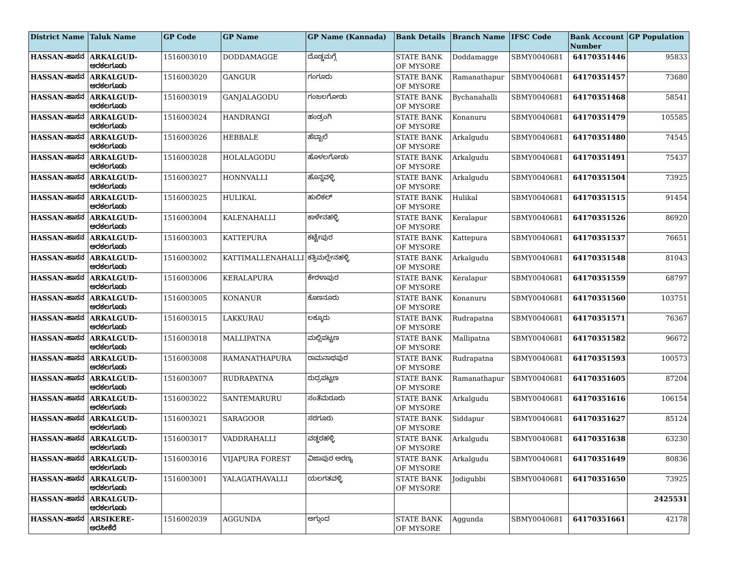| District Name | Taluk Name | GP Code | GP Name | GP Name (Kannada) | Bank Details | Branch Name | IFSC Code | Bank Account Number | GP Population |
| --- | --- | --- | --- | --- | --- | --- | --- | --- | --- |
| HASSAN-ಹಾಸನ | ARKALGUD-ಅರಕಲಗೂಡು | 1516003010 | DODDAMAGGE | ದೊಡ್ಡಮಗ್ಗೆ | STATE BANK OF MYSORE | Doddamagge | SBMY0040681 | 64170351446 | 95833 |
| HASSAN-ಹಾಸನ | ARKALGUD-ಅರಕಲಗೂಡು | 1516003020 | GANGUR | ಗಂಗೂರು | STATE BANK OF MYSORE | Ramanathapur | SBMY0040681 | 64170351457 | 73680 |
| HASSAN-ಹಾಸನ | ARKALGUD-ಅರಕಲಗೂಡು | 1516003019 | GANJALAGODU | ಗಂಜಲಗೋಡು | STATE BANK OF MYSORE | Bychanahalli | SBMY0040681 | 64170351468 | 58541 |
| HASSAN-ಹಾಸನ | ARKALGUD-ಅರಕಲಗೂಡು | 1516003024 | HANDRANGI | ಹಂಡ್ರಂಗಿ | STATE BANK OF MYSORE | Konanuru | SBMY0040681 | 64170351479 | 105585 |
| HASSAN-ಹಾಸನ | ARKALGUD-ಅರಕಲಗೂಡು | 1516003026 | HEBBALE | ಹೆಬ್ಬಾಲೆ | STATE BANK OF MYSORE | Arkalgudu | SBMY0040681 | 64170351480 | 74545 |
| HASSAN-ಹಾಸನ | ARKALGUD-ಅರಕಲಗೂಡು | 1516003028 | HOLALAGODU | ಹೊಳಲಗೋಡು | STATE BANK OF MYSORE | Arkalgudu | SBMY0040681 | 64170351491 | 75437 |
| HASSAN-ಹಾಸನ | ARKALGUD-ಅರಕಲಗೂಡು | 1516003027 | HONNVALLI | ಹೊನ್ನವಳ್ಳಿ | STATE BANK OF MYSORE | Arkalgudu | SBMY0040681 | 64170351504 | 73925 |
| HASSAN-ಹಾಸನ | ARKALGUD-ಅರಕಲಗೂಡು | 1516003025 | HULIKAL | ಹುಲಿಕಲ್ | STATE BANK OF MYSORE | Hulikal | SBMY0040681 | 64170351515 | 91454 |
| HASSAN-ಹಾಸನ | ARKALGUD-ಅರಕಲಗೂಡು | 1516003004 | KALENAHALLI | ಕಾಳೇನಹಳ್ಳಿ | STATE BANK OF MYSORE | Keralapur | SBMY0040681 | 64170351526 | 86920 |
| HASSAN-ಹಾಸನ | ARKALGUD-ಅರಕಲಗೂಡು | 1516003003 | KATTEPURA | ಕಟ್ಟೇಪುರ | STATE BANK OF MYSORE | Kattepura | SBMY0040681 | 64170351537 | 76651 |
| HASSAN-ಹಾಸನ | ARKALGUD-ಅರಕಲಗೂಡು | 1516003002 | KATTIMALLENAHALLI | ಕತ್ತಿಮಲ್ಲೇನಹಳ್ಳಿ | STATE BANK OF MYSORE | Arkalgudu | SBMY0040681 | 64170351548 | 81043 |
| HASSAN-ಹಾಸನ | ARKALGUD-ಅರಕಲಗೂಡು | 1516003006 | KERALAPURA | ಕೇರಳಾಪುರ | STATE BANK OF MYSORE | Keralapur | SBMY0040681 | 64170351559 | 68797 |
| HASSAN-ಹಾಸನ | ARKALGUD-ಅರಕಲಗೂಡು | 1516003005 | KONANUR | ಕೊಣನೂರು | STATE BANK OF MYSORE | Konanuru | SBMY0040681 | 64170351560 | 103751 |
| HASSAN-ಹಾಸನ | ARKALGUD-ಅರಕಲಗೂಡು | 1516003015 | LAKKURAU | ಲಕ್ಕೂರು | STATE BANK OF MYSORE | Rudrapatna | SBMY0040681 | 64170351571 | 76367 |
| HASSAN-ಹಾಸನ | ARKALGUD-ಅರಕಲಗೂಡು | 1516003018 | MALLIPATNA | ಮಲ್ಲಿಪಟ್ಟಣ | STATE BANK OF MYSORE | Mallipatna | SBMY0040681 | 64170351582 | 96672 |
| HASSAN-ಹಾಸನ | ARKALGUD-ಅರಕಲಗೂಡು | 1516003008 | RAMANATHAPURA | ರಾಮನಾಥಪುರ | STATE BANK OF MYSORE | Rudrapatna | SBMY0040681 | 64170351593 | 100573 |
| HASSAN-ಹಾಸನ | ARKALGUD-ಅರಕಲಗೂಡು | 1516003007 | RUDRAPATNA | ರುದ್ರಪಟ್ಟಣ | STATE BANK OF MYSORE | Ramanathapur | SBMY0040681 | 64170351605 | 87204 |
| HASSAN-ಹಾಸನ | ARKALGUD-ಅರಕಲಗೂಡು | 1516003022 | SANTEMARURU | ಸಂತೆಮರೂರು | STATE BANK OF MYSORE | Arkalgudu | SBMY0040681 | 64170351616 | 106154 |
| HASSAN-ಹಾಸನ | ARKALGUD-ಅರಕಲಗೂಡು | 1516003021 | SARAGOOR | ಸರಗೂರು | STATE BANK OF MYSORE | Siddapur | SBMY0040681 | 64170351627 | 85124 |
| HASSAN-ಹಾಸನ | ARKALGUD-ಅರಕಲಗೂಡು | 1516003017 | VADDRAHALLI | ವಡ್ಡರಹಳ್ಳಿ | STATE BANK OF MYSORE | Arkalgudu | SBMY0040681 | 64170351638 | 63230 |
| HASSAN-ಹಾಸನ | ARKALGUD-ಅರಕಲಗೂಡು | 1516003016 | VIJAPURA FOREST | ವಿಜಾಪುರ ಅರಣ್ಯ | STATE BANK OF MYSORE | Arkalgudu | SBMY0040681 | 64170351649 | 80836 |
| HASSAN-ಹಾಸನ | ARKALGUD-ಅರಕಲಗೂಡು | 1516003001 | YALAGATHAVALLI | ಯಲಗತವಳ್ಳಿ | STATE BANK OF MYSORE | Jodigubbi | SBMY0040681 | 64170351650 | 73925 |
| HASSAN-ಹಾಸನ | ARKALGUD-ಅರಕಲಗೂಡು | | | | | | | | 2425531 |
| HASSAN-ಹಾಸನ | ARSIKERE-ಅರಸೀಕೆರೆ | 1516002039 | AGGUNDA | ಅಗ್ಗುಂದ | STATE BANK OF MYSORE | Aggunda | SBMY0040681 | 64170351661 | 42178 |